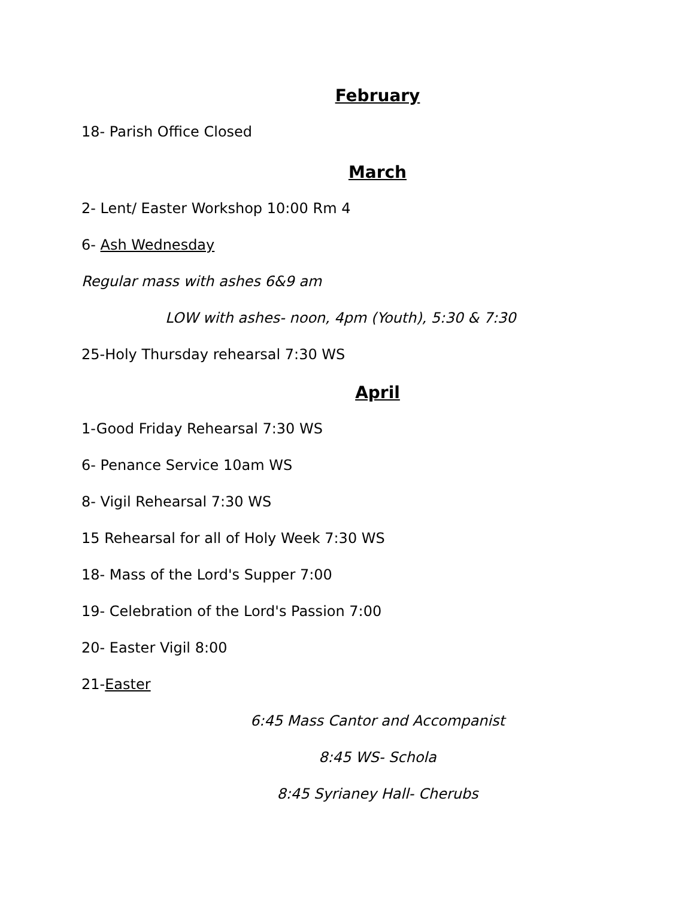February
18- Parish Office Closed
March
2- Lent/ Easter Workshop 10:00 Rm 4
6- Ash Wednesday
Regular mass with ashes 6&9 am
LOW with ashes- noon, 4pm (Youth), 5:30 & 7:30
25-Holy Thursday rehearsal 7:30 WS
April
1-Good Friday Rehearsal 7:30 WS
6- Penance Service 10am WS
8- Vigil Rehearsal 7:30 WS
15 Rehearsal for all of Holy Week 7:30 WS
18- Mass of the Lord's Supper 7:00
19- Celebration of the Lord's Passion 7:00
20- Easter Vigil 8:00
21-Easter
6:45 Mass Cantor and Accompanist
8:45 WS- Schola
8:45 Syrianey Hall- Cherubs